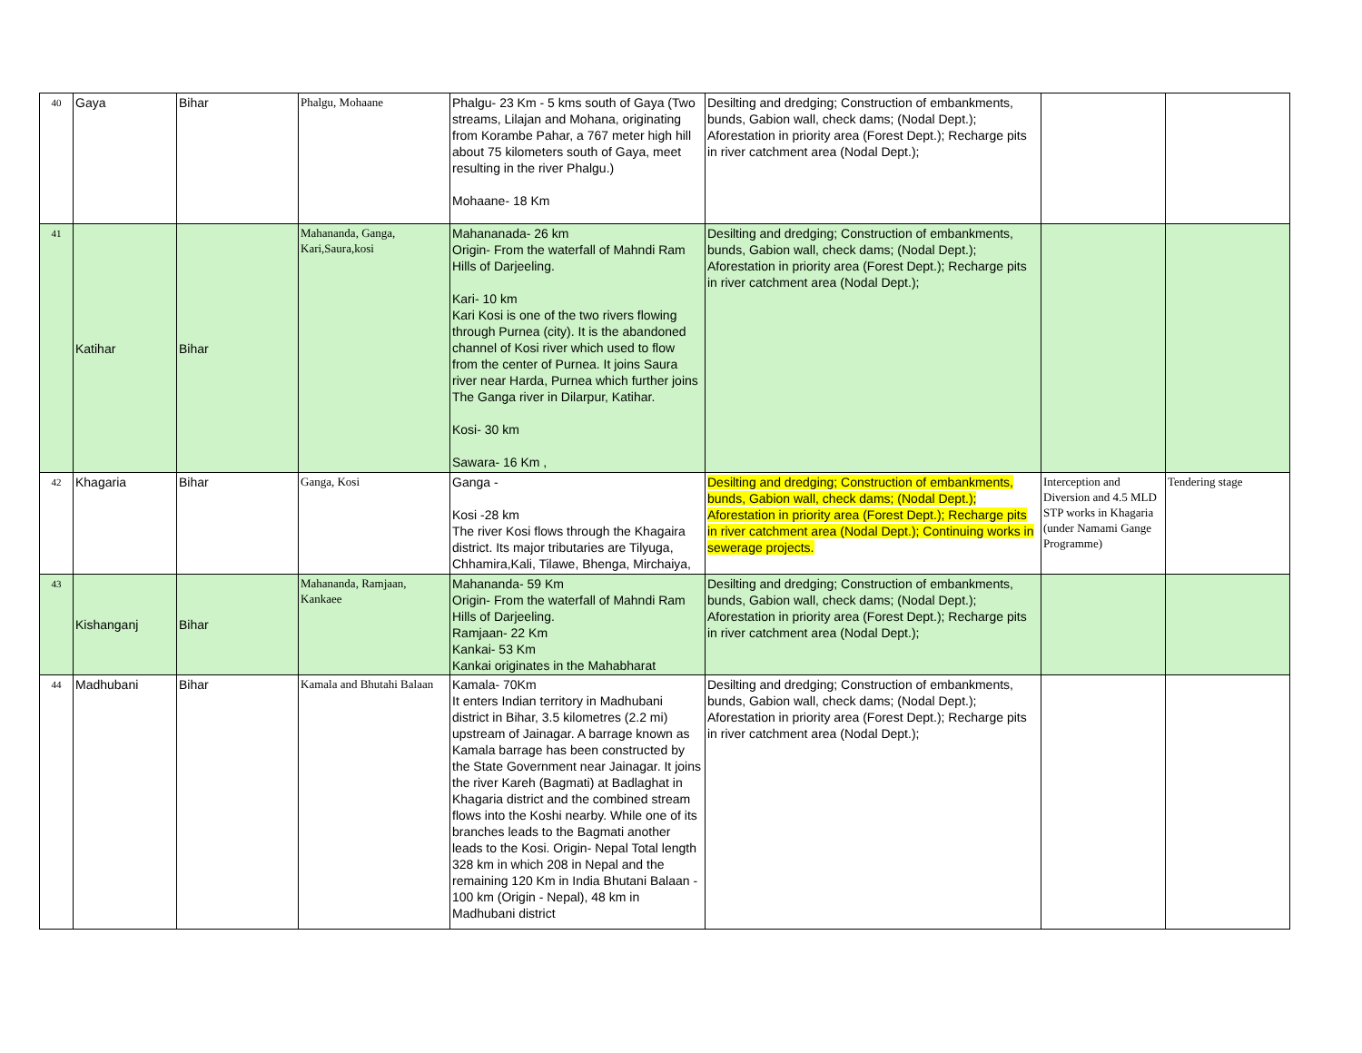| 40 | Gaya | Bihar | Phalgu, Mohaane | Phalgu- 23 Km - 5 kms south of Gaya (Two streams, Lilajan and Mohana, originating from Korambe Pahar, a 767 meter high hill about 75 kilometers south of Gaya, meet resulting in the river Phalgu.) Mohaane- 18 Km | Desilting and dredging; Construction of embankments, bunds, Gabion wall, check dams; (Nodal Dept.); Aforestation in priority area (Forest Dept.); Recharge pits in river catchment area (Nodal Dept.); | | |
| 41 | Katihar | Bihar | Mahananda, Ganga, Kari,Saura,kosi | Mahananada- 26 km Origin- From the waterfall of Mahndi Ram Hills of Darjeeling. Kari- 10 km Kari Kosi is one of the two rivers flowing through Purnea (city). It is the abandoned channel of Kosi river which used to flow from the center of Purnea. It joins Saura river near Harda, Purnea which further joins The Ganga river in Dilarpur, Katihar. Kosi- 30 km Sawara- 16 Km , | Desilting and dredging; Construction of embankments, bunds, Gabion wall, check dams; (Nodal Dept.); Aforestation in priority area (Forest Dept.); Recharge pits in river catchment area (Nodal Dept.); | | |
| 42 | Khagaria | Bihar | Ganga, Kosi | Ganga - Kosi -28 km The river Kosi flows through the Khagaira district. Its major tributaries are Tilyuga, Chhamira,Kali, Tilawe, Bhenga, Mirchaiya, | Desilting and dredging; Construction of embankments, bunds, Gabion wall, check dams; (Nodal Dept.); Aforestation in priority area (Forest Dept.); Recharge pits in river catchment area (Nodal Dept.); Continuing works in sewerage projects. | Interception and Diversion and 4.5 MLD STP works in Khagaria (under Namami Gange Programme) | Tendering stage |
| 43 | Kishanganj | Bihar | Mahananda, Ramjaan, Kankaee | Mahananda- 59 Km Origin- From the waterfall of Mahndi Ram Hills of Darjeeling. Ramjaan- 22 Km Kankai- 53 Km Kankai originates in the Mahabharat | Desilting and dredging; Construction of embankments, bunds, Gabion wall, check dams; (Nodal Dept.); Aforestation in priority area (Forest Dept.); Recharge pits in river catchment area (Nodal Dept.); | | |
| 44 | Madhubani | Bihar | Kamala and Bhutahi Balaan | Kamala- 70Km It enters Indian territory in Madhubani district in Bihar, 3.5 kilometres (2.2 mi) upstream of Jainagar. A barrage known as Kamala barrage has been constructed by the State Government near Jainagar. It joins the river Kareh (Bagmati) at Badlaghat in Khagaria district and the combined stream flows into the Koshi nearby. While one of its branches leads to the Bagmati another leads to the Kosi. Origin- Nepal Total length 328 km in which 208 in Nepal and the remaining 120 Km in India Bhutani Balaan - 100 km (Origin - Nepal), 48 km in Madhubani district | Desilting and dredging; Construction of embankments, bunds, Gabion wall, check dams; (Nodal Dept.); Aforestation in priority area (Forest Dept.); Recharge pits in river catchment area (Nodal Dept.); | | |